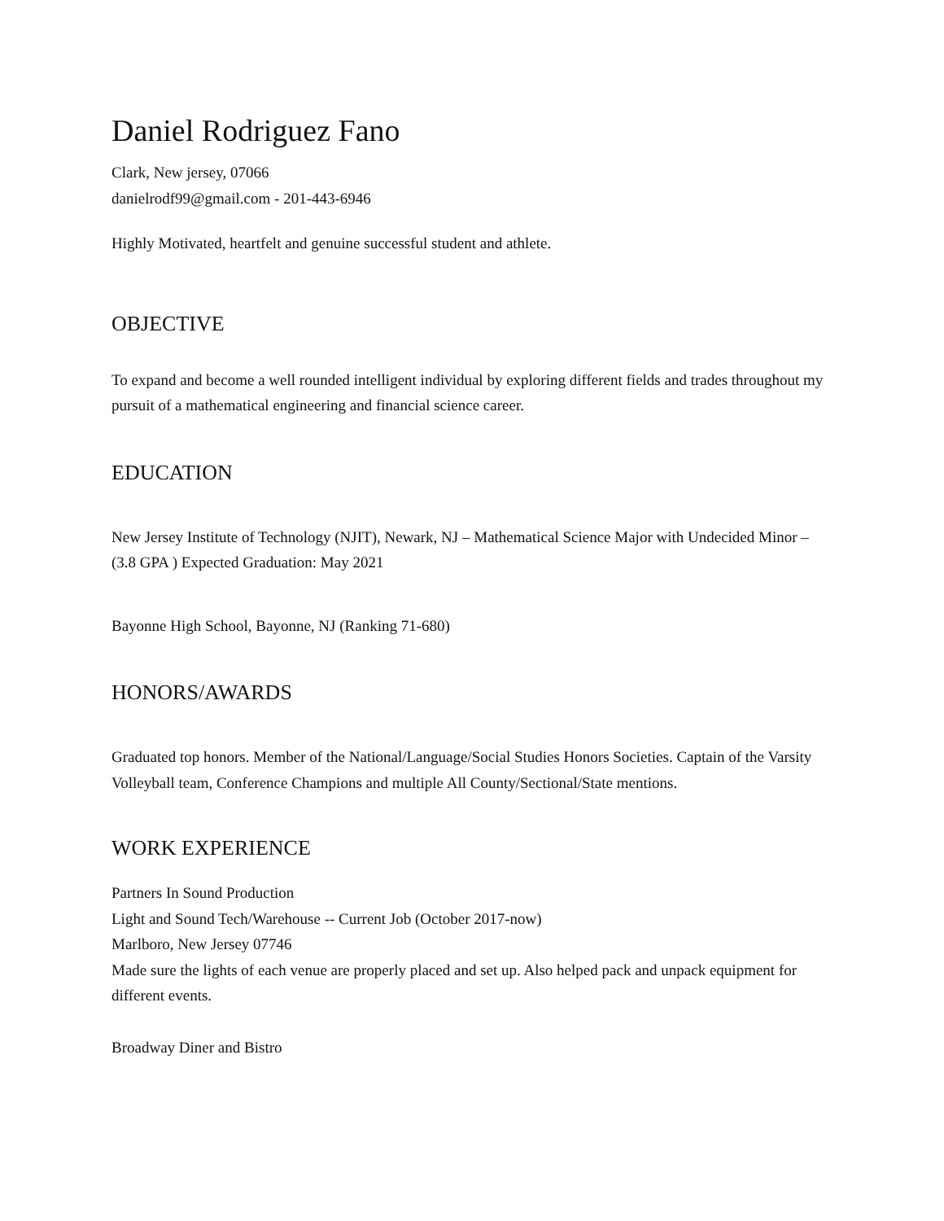Daniel Rodriguez Fano
Clark, New jersey, 07066
danielrodf99@gmail.com - 201-443-6946
Highly Motivated, heartfelt and genuine successful student and athlete.
OBJECTIVE
To expand and become a well rounded intelligent individual by exploring different fields and trades throughout my pursuit of a mathematical engineering and financial science career.
EDUCATION
New Jersey Institute of Technology (NJIT), Newark, NJ – Mathematical Science Major with Undecided Minor – (3.8 GPA ) Expected Graduation: May 2021
Bayonne High School, Bayonne, NJ (Ranking 71-680)
HONORS/AWARDS
Graduated top honors. Member of the National/Language/Social Studies Honors Societies. Captain of the Varsity Volleyball team, Conference Champions and multiple All County/Sectional/State mentions.
WORK EXPERIENCE
Partners In Sound Production
Light and Sound Tech/Warehouse -- Current Job (October 2017-now)
Marlboro, New Jersey 07746
Made sure the lights of each venue are properly placed and set up. Also helped pack and unpack equipment for different events.
Broadway Diner and Bistro